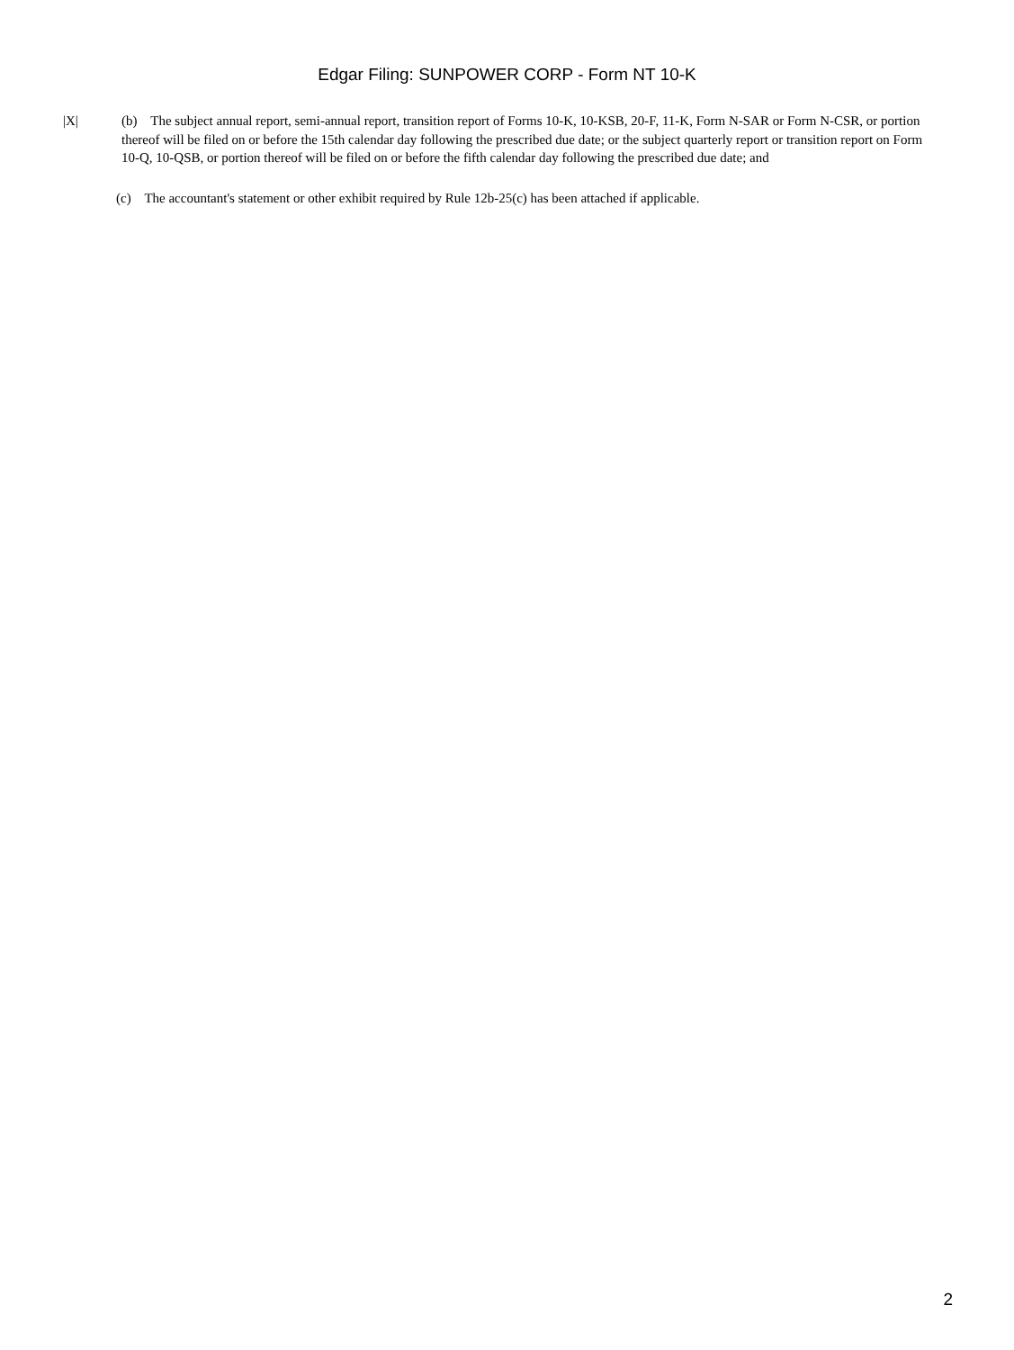Edgar Filing: SUNPOWER CORP - Form NT 10-K
|X| (b) The subject annual report, semi-annual report, transition report of Forms 10-K, 10-KSB, 20-F, 11-K, Form N-SAR or Form N-CSR, or portion thereof will be filed on or before the 15th calendar day following the prescribed due date; or the subject quarterly report or transition report on Form 10-Q, 10-QSB, or portion thereof will be filed on or before the fifth calendar day following the prescribed due date; and
(c) The accountant's statement or other exhibit required by Rule 12b-25(c) has been attached if applicable.
2